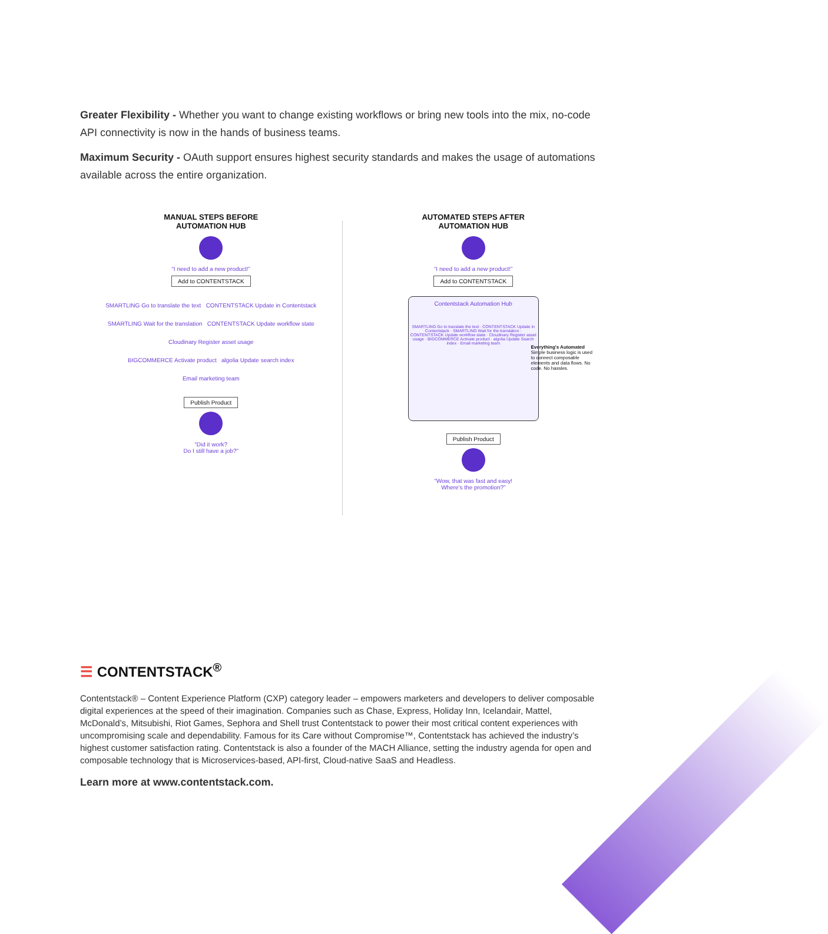Greater Flexibility - Whether you want to change existing workflows or bring new tools into the mix, no-code API connectivity is now in the hands of business teams.
Maximum Security - OAuth support ensures highest security standards and makes the usage of automations available across the entire organization.
MANUAL STEPS BEFORE
AUTOMATION HUB
“I need to add a new product!”
Add to CONTENTSTACK
SMARTLING Go to translate the text CONTENTSTACK Update in Contentstack
SMARTLING Wait for the translation CONTENTSTACK Update workflow state
Cloudinary Register asset usage
BIGCOMMERCE Activate product algolia Update search index
Email marketing team
Publish Product
“Did it work?
Do I still have a job?”
AUTOMATED STEPS AFTER
AUTOMATION HUB
“I need to add a new product!”
Add to CONTENTSTACK
Contentstack Automation Hub
SMARTLING Go to translate the text · CONTENTSTACK Update in Contentstack · SMARTLING Wait for the translation · CONTENTSTACK Update workflow state · Cloudinary Register asset usage · BIGCOMMERCE Activate product · algolia Update Search index · Email marketing team
Everything's Automated Simple business logic is used to connect composable elements and data flows. No code. No hassles.
Publish Product
“Wow, that was fast and easy!
Where's the promotion?”
☰ CONTENTSTACK<sup>®</sup>
Contentstack® – Content Experience Platform (CXP) category leader – empowers marketers and developers to deliver composable digital experiences at the speed of their imagination. Companies such as Chase, Express, Holiday Inn, Icelandair, Mattel, McDonald’s, Mitsubishi, Riot Games, Sephora and Shell trust Contentstack to power their most critical content experiences with uncompromising scale and dependability. Famous for its Care without Compromise™, Contentstack has achieved the industry’s highest customer satisfaction rating. Contentstack is also a founder of the MACH Alliance, setting the industry agenda for open and composable technology that is Microservices-based, API-first, Cloud-native SaaS and Headless.
Learn more at www.contentstack.com.